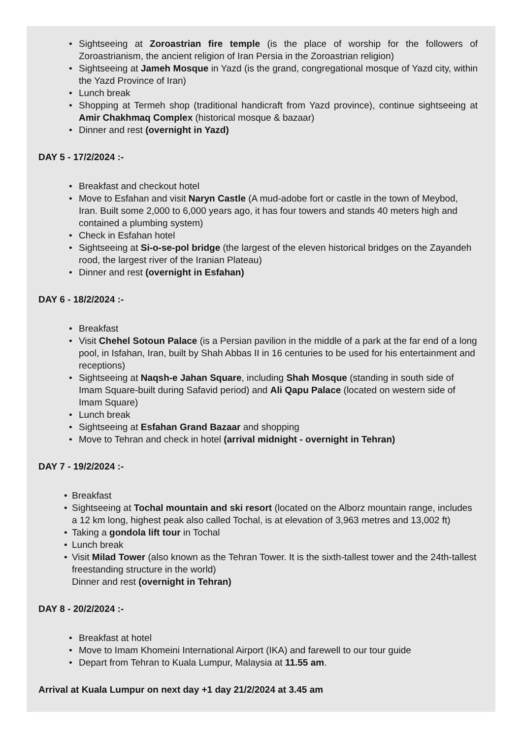• Sightseeing at Zoroastrian fire temple (is the place of worship for the followers of Zoroastrianism, the ancient religion of Iran Persia in the Zoroastrian religion)
• Sightseeing at Jameh Mosque in Yazd (is the grand, congregational mosque of Yazd city, within the Yazd Province of Iran)
• Lunch break
• Shopping at Termeh shop (traditional handicraft from Yazd province), continue sightseeing at Amir Chakhmaq Complex (historical mosque & bazaar)
• Dinner and rest (overnight in Yazd)
DAY 5 - 17/2/2024 :-
• Breakfast and checkout hotel
• Move to Esfahan and visit Naryn Castle (A mud-adobe fort or castle in the town of Meybod, Iran. Built some 2,000 to 6,000 years ago, it has four towers and stands 40 meters high and contained a plumbing system)
• Check in Esfahan hotel
• Sightseeing at Si-o-se-pol bridge (the largest of the eleven historical bridges on the Zayandeh rood, the largest river of the Iranian Plateau)
• Dinner and rest (overnight in Esfahan)
DAY 6 - 18/2/2024 :-
• Breakfast
• Visit Chehel Sotoun Palace (is a Persian pavilion in the middle of a park at the far end of a long pool, in Isfahan, Iran, built by Shah Abbas II in 16 centuries to be used for his entertainment and receptions)
• Sightseeing at Naqsh-e Jahan Square, including Shah Mosque (standing in south side of Imam Square-built during Safavid period) and Ali Qapu Palace (located on western side of Imam Square)
• Lunch break
• Sightseeing at Esfahan Grand Bazaar and shopping
• Move to Tehran and check in hotel (arrival midnight - overnight in Tehran)
DAY 7 - 19/2/2024 :-
• Breakfast
• Sightseeing at Tochal mountain and ski resort (located on the Alborz mountain range, includes a 12 km long, highest peak also called Tochal, is at elevation of 3,963 metres and 13,002 ft)
• Taking a gondola lift tour in Tochal
• Lunch break
• Visit Milad Tower (also known as the Tehran Tower. It is the sixth-tallest tower and the 24th-tallest freestanding structure in the world)
Dinner and rest (overnight in Tehran)
DAY 8 - 20/2/2024 :-
• Breakfast at hotel
• Move to Imam Khomeini International Airport (IKA) and farewell to our tour guide
• Depart from Tehran to Kuala Lumpur, Malaysia at 11.55 am.
Arrival at Kuala Lumpur on next day +1 day 21/2/2024 at 3.45 am